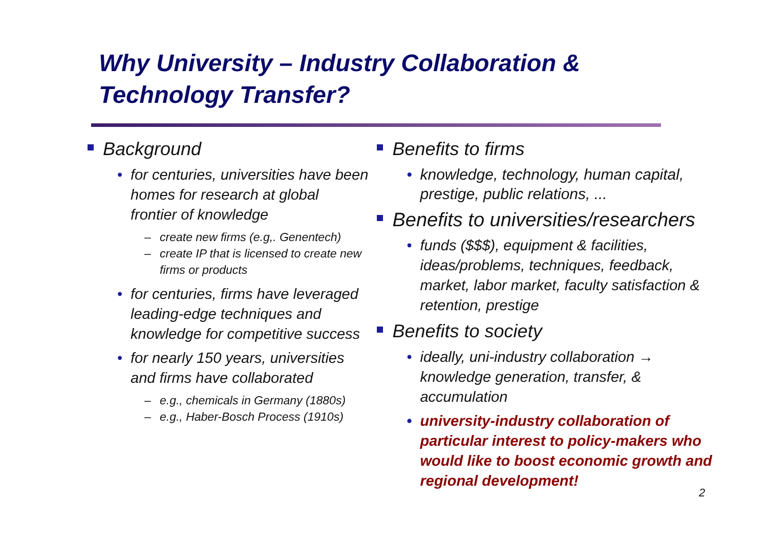Why University – Industry Collaboration & Technology Transfer?
Background
• for centuries, universities have been homes for research at global frontier of knowledge
– create new firms (e.g,. Genentech)
– create IP that is licensed to create new firms or products
• for centuries, firms have leveraged leading-edge techniques and knowledge for competitive success
• for nearly 150 years, universities and firms have collaborated
– e.g., chemicals in Germany (1880s)
– e.g., Haber-Bosch Process (1910s)
Benefits to firms
• knowledge, technology, human capital, prestige, public relations, ...
Benefits to universities/researchers
• funds ($$$), equipment & facilities, ideas/problems, techniques, feedback, market, labor market, faculty satisfaction & retention, prestige
Benefits to society
• ideally, uni-industry collaboration → knowledge generation, transfer, & accumulation
• university-industry collaboration of particular interest to policy-makers who would like to boost economic growth and regional development!
2